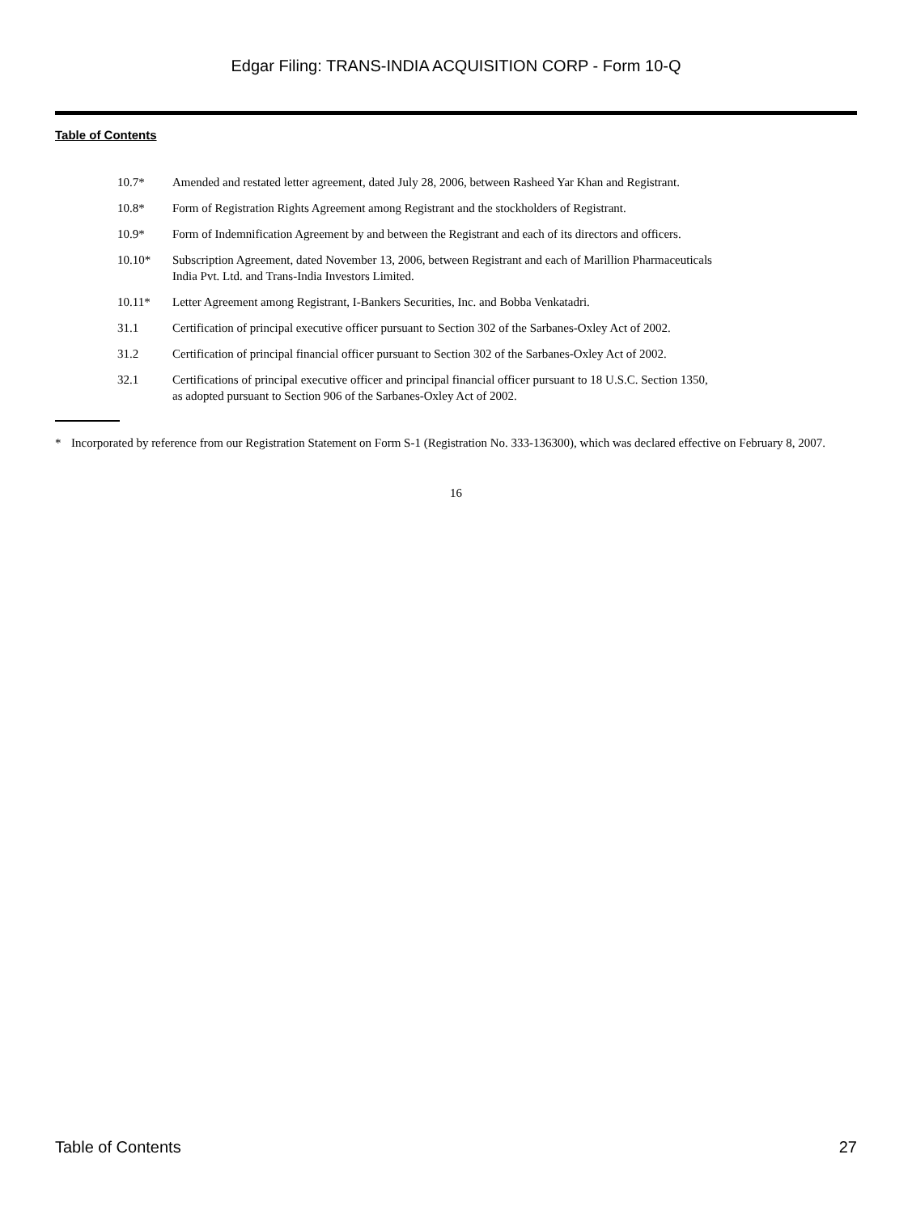Edgar Filing: TRANS-INDIA ACQUISITION CORP - Form 10-Q
Table of Contents
| 10.7* | Amended and restated letter agreement, dated July 28, 2006, between Rasheed Yar Khan and Registrant. |
| 10.8* | Form of Registration Rights Agreement among Registrant and the stockholders of Registrant. |
| 10.9* | Form of Indemnification Agreement by and between the Registrant and each of its directors and officers. |
| 10.10* | Subscription Agreement, dated November 13, 2006, between Registrant and each of Marillion Pharmaceuticals India Pvt. Ltd. and Trans-India Investors Limited. |
| 10.11* | Letter Agreement among Registrant, I-Bankers Securities, Inc. and Bobba Venkatadri. |
| 31.1 | Certification of principal executive officer pursuant to Section 302 of the Sarbanes-Oxley Act of 2002. |
| 31.2 | Certification of principal financial officer pursuant to Section 302 of the Sarbanes-Oxley Act of 2002. |
| 32.1 | Certifications of principal executive officer and principal financial officer pursuant to 18 U.S.C. Section 1350, as adopted pursuant to Section 906 of the Sarbanes-Oxley Act of 2002. |
* Incorporated by reference from our Registration Statement on Form S-1 (Registration No. 333-136300), which was declared effective on February 8, 2007.
16
Table of Contents 27